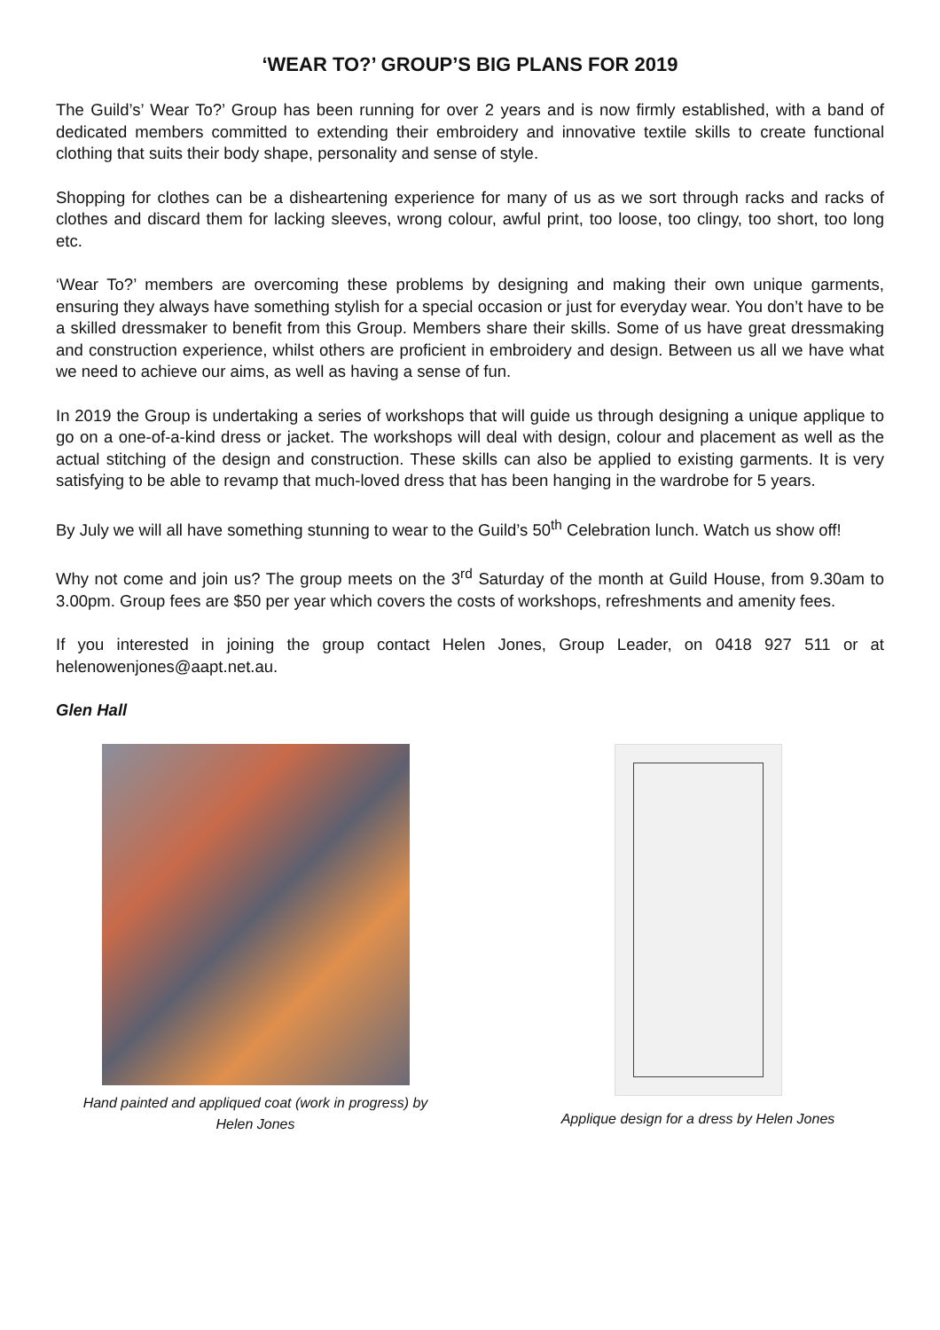‘WEAR TO?’ GROUP’S BIG PLANS FOR 2019
The Guild’s’ Wear To?’ Group has been running for over 2 years and is now firmly established, with a band of dedicated members committed to extending their embroidery and innovative textile skills to create functional clothing that suits their body shape, personality and sense of style.
Shopping for clothes can be a disheartening experience for many of us as we sort through racks and racks of clothes and discard them for lacking sleeves, wrong colour, awful print, too loose, too clingy, too short, too long etc.
‘Wear To?’ members are overcoming these problems by designing and making their own unique garments, ensuring they always have something stylish for a special occasion or just for everyday wear. You don’t have to be a skilled dressmaker to benefit from this Group. Members share their skills. Some of us have great dressmaking and construction experience, whilst others are proficient in embroidery and design. Between us all we have what we need to achieve our aims, as well as having a sense of fun.
In 2019 the Group is undertaking a series of workshops that will guide us through designing a unique applique to go on a one-of-a-kind dress or jacket. The workshops will deal with design, colour and placement as well as the actual stitching of the design and construction. These skills can also be applied to existing garments. It is very satisfying to be able to revamp that much-loved dress that has been hanging in the wardrobe for 5 years.
By July we will all have something stunning to wear to the Guild’s 50<sup>th</sup> Celebration lunch. Watch us show off!
Why not come and join us? The group meets on the 3<sup>rd</sup> Saturday of the month at Guild House, from 9.30am to 3.00pm. Group fees are $50 per year which covers the costs of workshops, refreshments and amenity fees.
If you interested in joining the group contact Helen Jones, Group Leader, on 0418 927 511 or at helenowenjones@aapt.net.au.
Glen Hall
Hand painted and appliqued coat (work in progress) by
Helen Jones
Applique design for a dress by Helen Jones